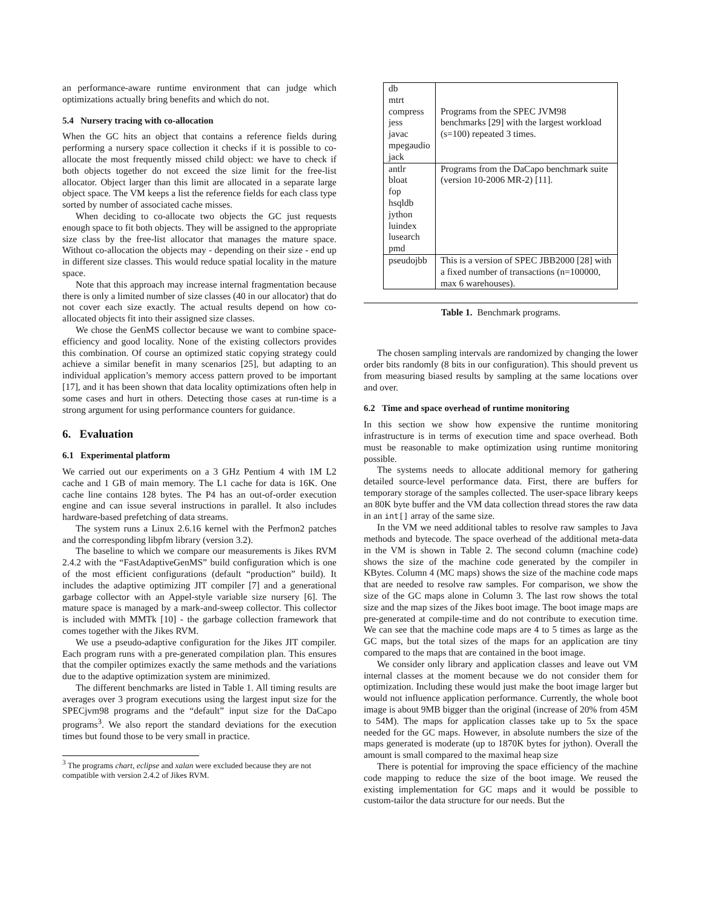an performance-aware runtime environment that can judge which optimizations actually bring benefits and which do not.
5.4 Nursery tracing with co-allocation
When the GC hits an object that contains a reference fields during performing a nursery space collection it checks if it is possible to co-allocate the most frequently missed child object: we have to check if both objects together do not exceed the size limit for the free-list allocator. Object larger than this limit are allocated in a separate large object space. The VM keeps a list the reference fields for each class type sorted by number of associated cache misses.
When deciding to co-allocate two objects the GC just requests enough space to fit both objects. They will be assigned to the appropriate size class by the free-list allocator that manages the mature space. Without co-allocation the objects may - depending on their size - end up in different size classes. This would reduce spatial locality in the mature space.
Note that this approach may increase internal fragmentation because there is only a limited number of size classes (40 in our allocator) that do not cover each size exactly. The actual results depend on how co-allocated objects fit into their assigned size classes.
We chose the GenMS collector because we want to combine space-efficiency and good locality. None of the existing collectors provides this combination. Of course an optimized static copying strategy could achieve a similar benefit in many scenarios [25], but adapting to an individual application’s memory access pattern proved to be important [17], and it has been shown that data locality optimizations often help in some cases and hurt in others. Detecting those cases at run-time is a strong argument for using performance counters for guidance.
6. Evaluation
6.1 Experimental platform
We carried out our experiments on a 3 GHz Pentium 4 with 1M L2 cache and 1 GB of main memory. The L1 cache for data is 16K. One cache line contains 128 bytes. The P4 has an out-of-order execution engine and can issue several instructions in parallel. It also includes hardware-based prefetching of data streams.
The system runs a Linux 2.6.16 kernel with the Perfmon2 patches and the corresponding libpfm library (version 3.2).
The baseline to which we compare our measurements is Jikes RVM 2.4.2 with the “FastAdaptiveGenMS” build configuration which is one of the most efficient configurations (default “production” build). It includes the adaptive optimizing JIT compiler [7] and a generational garbage collector with an Appel-style variable size nursery [6]. The mature space is managed by a mark-and-sweep collector. This collector is included with MMTk [10] - the garbage collection framework that comes together with the Jikes RVM.
We use a pseudo-adaptive configuration for the Jikes JIT compiler. Each program runs with a pre-generated compilation plan. This ensures that the compiler optimizes exactly the same methods and the variations due to the adaptive optimization system are minimized.
The different benchmarks are listed in Table 1. All timing results are averages over 3 program executions using the largest input size for the SPECjvm98 programs and the “default” input size for the DaCapo programs<sup>3</sup>. We also report the standard deviations for the execution times but found those to be very small in practice.
<sup>3</sup> The programs chart, eclipse and xalan were excluded because they are not compatible with version 2.4.2 of Jikes RVM.
| db mtrt compress jess javac mpegaudio jack | Programs from the SPEC JVM98 benchmarks [29] with the largest workload (s=100) repeated 3 times. |
| antlr bloat fop hsqldb jython luindex lusearch pmd | Programs from the DaCapo benchmark suite (version 10-2006 MR-2) [11]. |
| pseudojbb | This is a version of SPEC JBB2000 [28] with a fixed number of transactions (n=100000, max 6 warehouses). |
Table 1. Benchmark programs.
The chosen sampling intervals are randomized by changing the lower order bits randomly (8 bits in our configuration). This should prevent us from measuring biased results by sampling at the same locations over and over.
6.2 Time and space overhead of runtime monitoring
In this section we show how expensive the runtime monitoring infrastructure is in terms of execution time and space overhead. Both must be reasonable to make optimization using runtime monitoring possible.
The systems needs to allocate additional memory for gathering detailed source-level performance data. First, there are buffers for temporary storage of the samples collected. The user-space library keeps an 80K byte buffer and the VM data collection thread stores the raw data in an int[] array of the same size.
In the VM we need additional tables to resolve raw samples to Java methods and bytecode. The space overhead of the additional meta-data in the VM is shown in Table 2. The second column (machine code) shows the size of the machine code generated by the compiler in KBytes. Column 4 (MC maps) shows the size of the machine code maps that are needed to resolve raw samples. For comparison, we show the size of the GC maps alone in Column 3. The last row shows the total size and the map sizes of the Jikes boot image. The boot image maps are pre-generated at compile-time and do not contribute to execution time. We can see that the machine code maps are 4 to 5 times as large as the GC maps, but the total sizes of the maps for an application are tiny compared to the maps that are contained in the boot image.
We consider only library and application classes and leave out VM internal classes at the moment because we do not consider them for optimization. Including these would just make the boot image larger but would not influence application performance. Currently, the whole boot image is about 9MB bigger than the original (increase of 20% from 45M to 54M). The maps for application classes take up to 5x the space needed for the GC maps. However, in absolute numbers the size of the maps generated is moderate (up to 1870K bytes for jython). Overall the amount is small compared to the maximal heap size
There is potential for improving the space efficiency of the machine code mapping to reduce the size of the boot image. We reused the existing implementation for GC maps and it would be possible to custom-tailor the data structure for our needs. But the